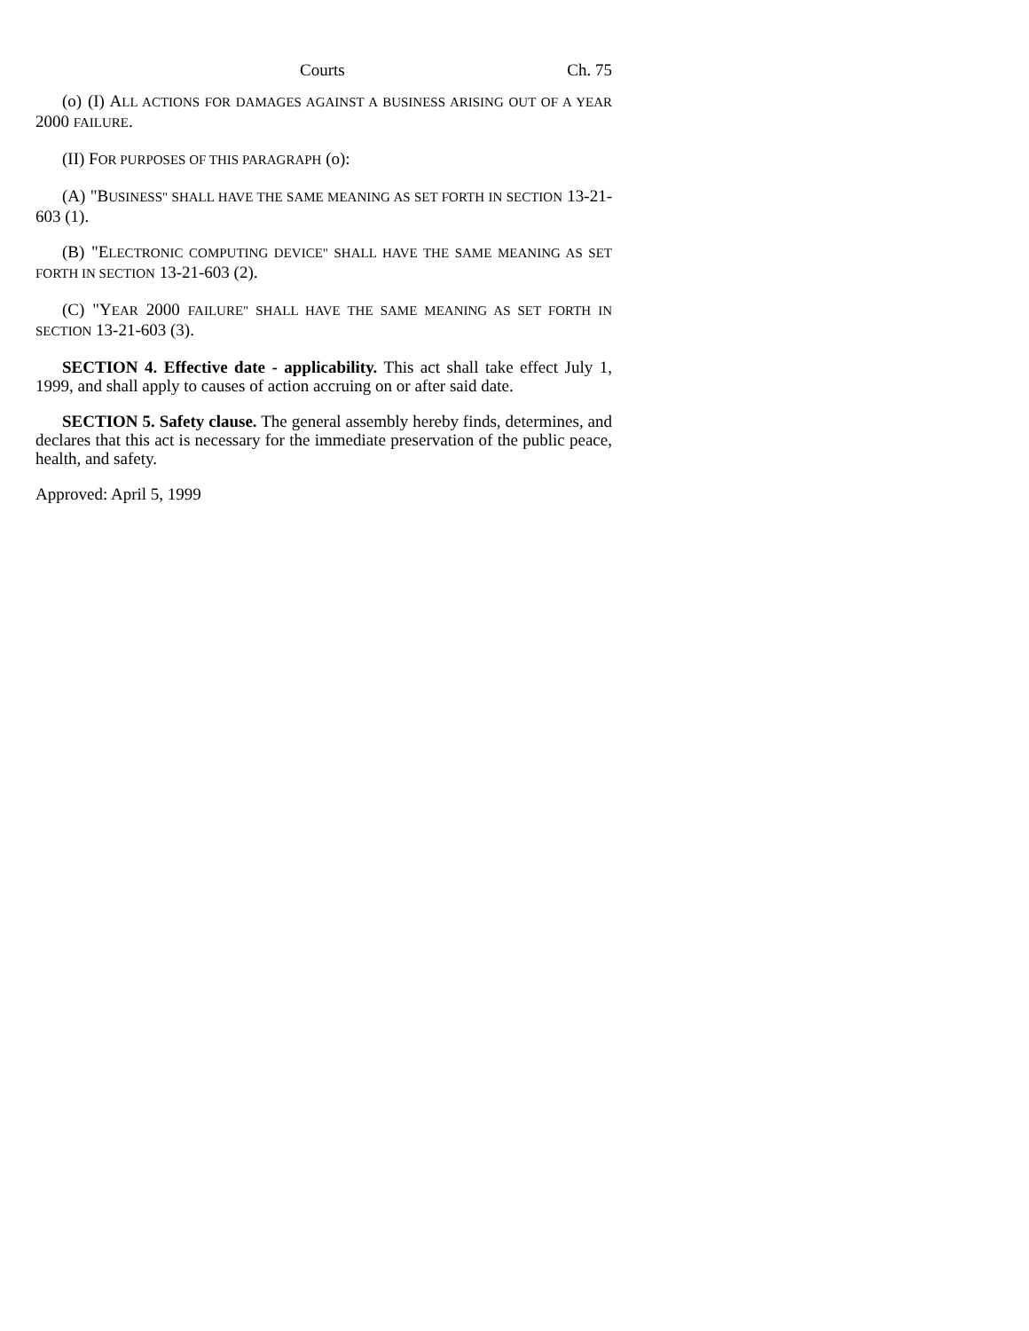Courts Ch. 75
(o) (I) ALL ACTIONS FOR DAMAGES AGAINST A BUSINESS ARISING OUT OF A YEAR 2000 FAILURE.
(II) FOR PURPOSES OF THIS PARAGRAPH (o):
(A) "BUSINESS" SHALL HAVE THE SAME MEANING AS SET FORTH IN SECTION 13-21-603 (1).
(B) "ELECTRONIC COMPUTING DEVICE" SHALL HAVE THE SAME MEANING AS SET FORTH IN SECTION 13-21-603 (2).
(C) "YEAR 2000 FAILURE" SHALL HAVE THE SAME MEANING AS SET FORTH IN SECTION 13-21-603 (3).
SECTION 4. Effective date - applicability. This act shall take effect July 1, 1999, and shall apply to causes of action accruing on or after said date.
SECTION 5. Safety clause. The general assembly hereby finds, determines, and declares that this act is necessary for the immediate preservation of the public peace, health, and safety.
Approved: April 5, 1999